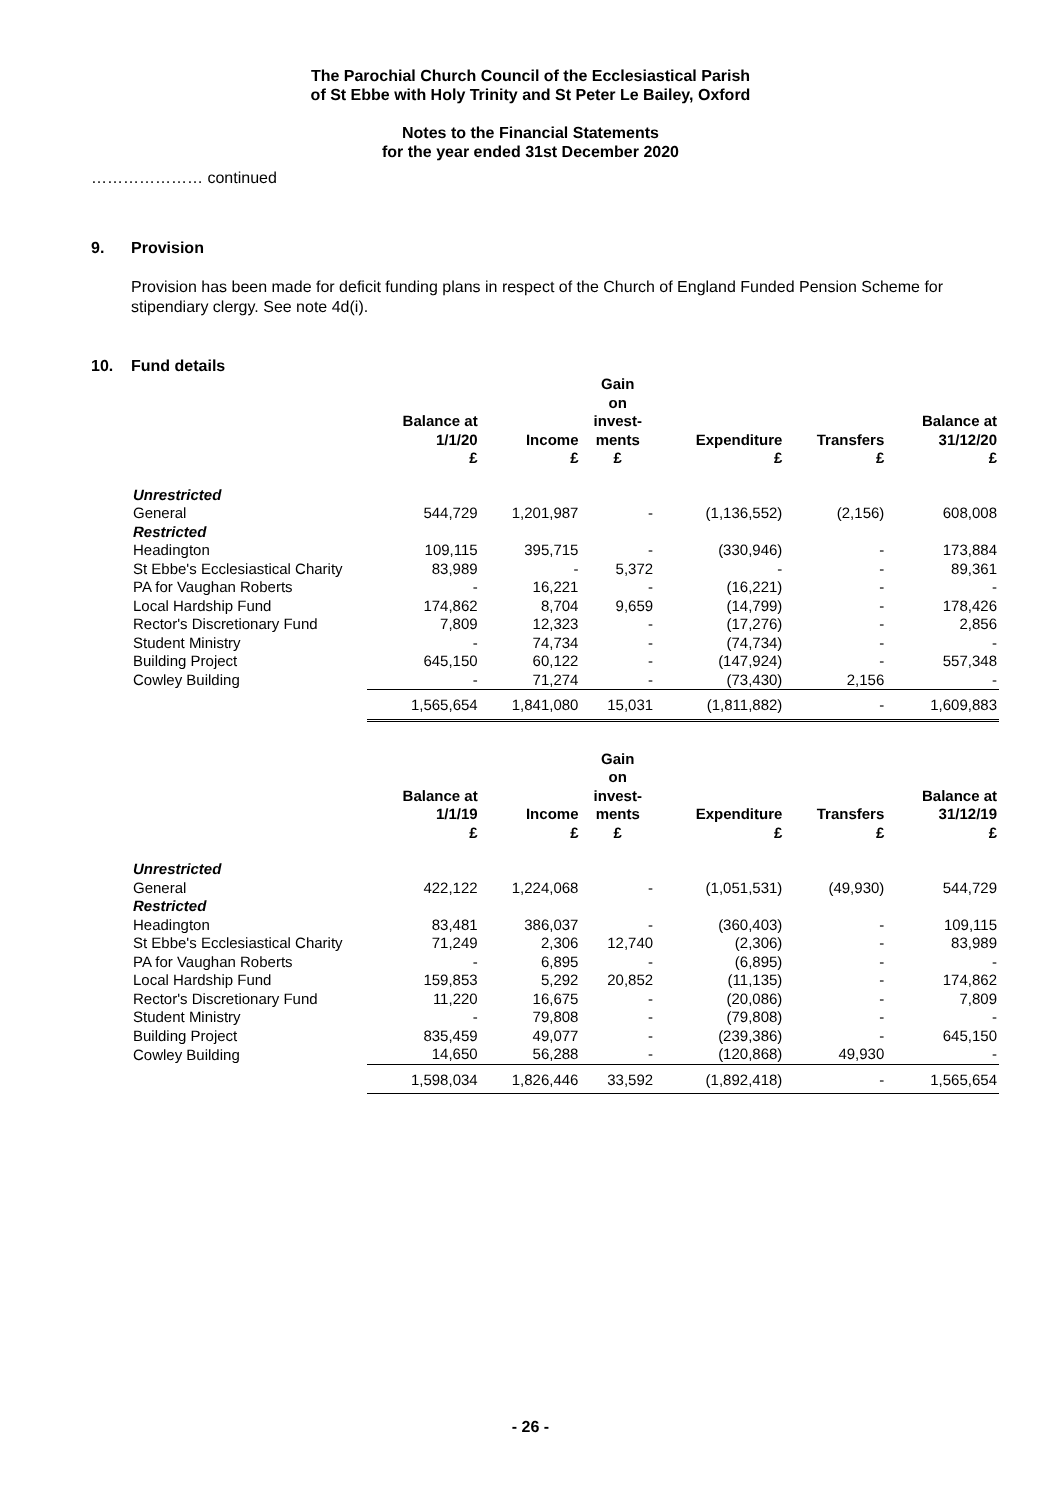The Parochial Church Council of the Ecclesiastical Parish
of St Ebbe with Holy Trinity and St Peter Le Bailey, Oxford
Notes to the Financial Statements
for the year ended 31st December 2020
………………… continued
9. Provision
Provision has been made for deficit funding plans in respect of the Church of England Funded Pension Scheme for stipendiary clergy. See note 4d(i).
10. Fund details
| | Balance at 1/1/20 | Income | Gain on invest- ments | Expenditure | Transfers | Balance at 31/12/20 |
| --- | --- | --- | --- | --- | --- | --- |
| | £ | £ | £ | £ | £ | £ |
| Unrestricted | | | | | | |
| General | 544,729 | 1,201,987 | - | (1,136,552) | (2,156) | 608,008 |
| Restricted | | | | | | |
| Headington | 109,115 | 395,715 | - | (330,946) | - | 173,884 |
| St Ebbe's Ecclesiastical Charity | 83,989 | - | 5,372 | - | - | 89,361 |
| PA for Vaughan Roberts | - | 16,221 | - | (16,221) | - | - |
| Local Hardship Fund | 174,862 | 8,704 | 9,659 | (14,799) | - | 178,426 |
| Rector's Discretionary Fund | 7,809 | 12,323 | - | (17,276) | - | 2,856 |
| Student Ministry | - | 74,734 | - | (74,734) | - | - |
| Building Project | 645,150 | 60,122 | - | (147,924) | - | 557,348 |
| Cowley Building | - | 71,274 | - | (73,430) | 2,156 | - |
| | 1,565,654 | 1,841,080 | 15,031 | (1,811,882) | - | 1,609,883 |
| | Balance at 1/1/19 | Income | Gain on invest- ments | Expenditure | Transfers | Balance at 31/12/19 |
| --- | --- | --- | --- | --- | --- | --- |
| | £ | £ | £ | £ | £ | £ |
| Unrestricted | | | | | | |
| General | 422,122 | 1,224,068 | - | (1,051,531) | (49,930) | 544,729 |
| Restricted | | | | | | |
| Headington | 83,481 | 386,037 | - | (360,403) | - | 109,115 |
| St Ebbe's Ecclesiastical Charity | 71,249 | 2,306 | 12,740 | (2,306) | - | 83,989 |
| PA for Vaughan Roberts | - | 6,895 | - | (6,895) | - | - |
| Local Hardship Fund | 159,853 | 5,292 | 20,852 | (11,135) | - | 174,862 |
| Rector's Discretionary Fund | 11,220 | 16,675 | - | (20,086) | - | 7,809 |
| Student Ministry | - | 79,808 | - | (79,808) | - | - |
| Building Project | 835,459 | 49,077 | - | (239,386) | - | 645,150 |
| Cowley Building | 14,650 | 56,288 | - | (120,868) | 49,930 | - |
| | 1,598,034 | 1,826,446 | 33,592 | (1,892,418) | - | 1,565,654 |
- 26 -